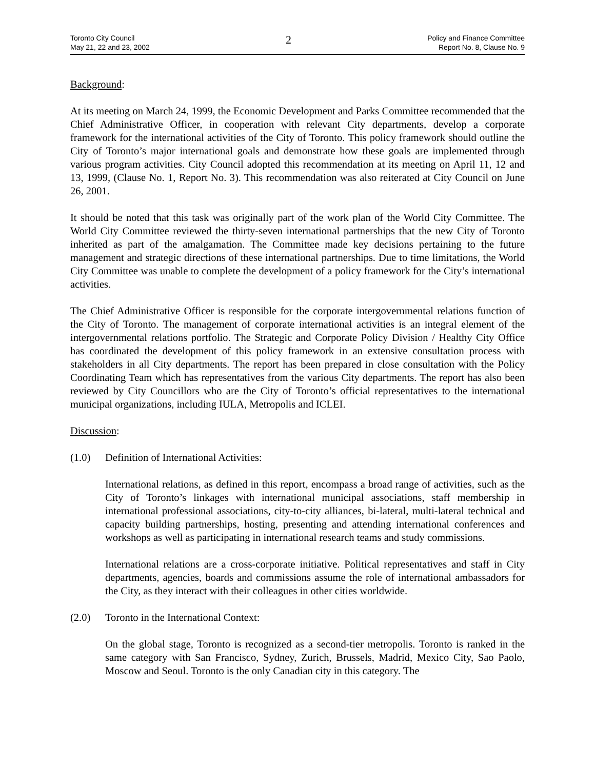Toronto City Council
May 21, 22 and 23, 2002
2
Policy and Finance Committee
Report No. 8, Clause No. 9
Background:
At its meeting on March 24, 1999, the Economic Development and Parks Committee recommended that the Chief Administrative Officer, in cooperation with relevant City departments, develop a corporate framework for the international activities of the City of Toronto. This policy framework should outline the City of Toronto’s major international goals and demonstrate how these goals are implemented through various program activities. City Council adopted this recommendation at its meeting on April 11, 12 and 13, 1999, (Clause No. 1, Report No. 3). This recommendation was also reiterated at City Council on June 26, 2001.
It should be noted that this task was originally part of the work plan of the World City Committee. The World City Committee reviewed the thirty-seven international partnerships that the new City of Toronto inherited as part of the amalgamation. The Committee made key decisions pertaining to the future management and strategic directions of these international partnerships. Due to time limitations, the World City Committee was unable to complete the development of a policy framework for the City’s international activities.
The Chief Administrative Officer is responsible for the corporate intergovernmental relations function of the City of Toronto. The management of corporate international activities is an integral element of the intergovernmental relations portfolio. The Strategic and Corporate Policy Division / Healthy City Office has coordinated the development of this policy framework in an extensive consultation process with stakeholders in all City departments. The report has been prepared in close consultation with the Policy Coordinating Team which has representatives from the various City departments. The report has also been reviewed by City Councillors who are the City of Toronto’s official representatives to the international municipal organizations, including IULA, Metropolis and ICLEI.
Discussion:
(1.0) Definition of International Activities:
International relations, as defined in this report, encompass a broad range of activities, such as the City of Toronto’s linkages with international municipal associations, staff membership in international professional associations, city-to-city alliances, bi-lateral, multi-lateral technical and capacity building partnerships, hosting, presenting and attending international conferences and workshops as well as participating in international research teams and study commissions.
International relations are a cross-corporate initiative. Political representatives and staff in City departments, agencies, boards and commissions assume the role of international ambassadors for the City, as they interact with their colleagues in other cities worldwide.
(2.0) Toronto in the International Context:
On the global stage, Toronto is recognized as a second-tier metropolis. Toronto is ranked in the same category with San Francisco, Sydney, Zurich, Brussels, Madrid, Mexico City, Sao Paolo, Moscow and Seoul. Toronto is the only Canadian city in this category. The